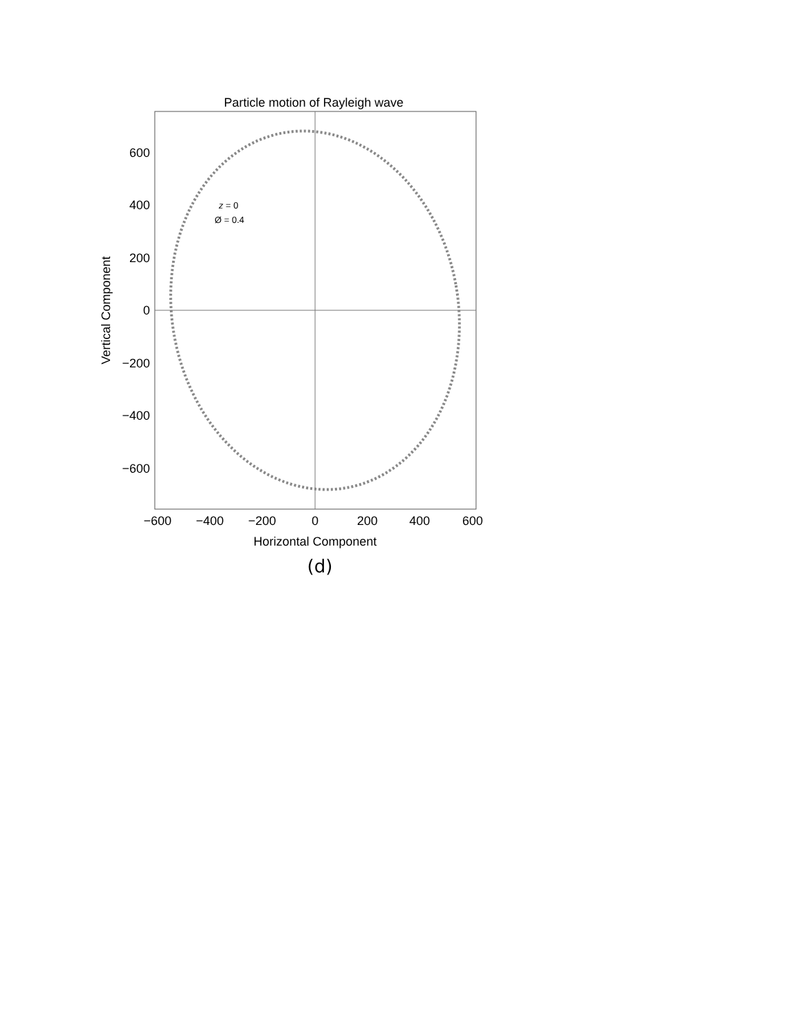Particle motion of Rayleigh wave
600
400
200
0
−200
−400
−600
−600
−400
−200
0
200
400
600
Horizontal Component
Vertical Component
z = 0
Ø = 0.4
(d)